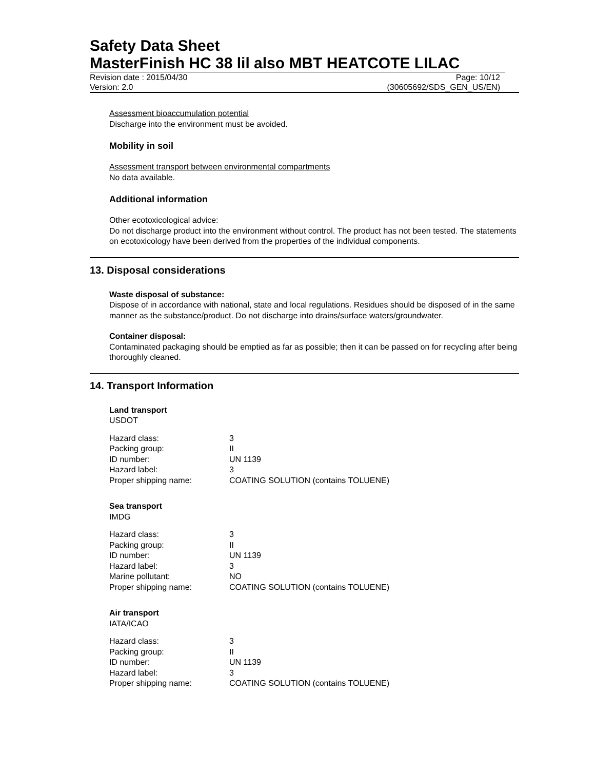Safety Data Sheet
MasterFinish HC 38 lil also MBT HEATCOTE LILAC
Revision date : 2015/04/30 Page: 10/12
Version: 2.0 (30605692/SDS_GEN_US/EN)
Assessment bioaccumulation potential
Discharge into the environment must be avoided.
Mobility in soil
Assessment transport between environmental compartments
No data available.
Additional information
Other ecotoxicological advice:
Do not discharge product into the environment without control. The product has not been tested. The statements on ecotoxicology have been derived from the properties of the individual components.
13. Disposal considerations
Waste disposal of substance:
Dispose of in accordance with national, state and local regulations. Residues should be disposed of in the same manner as the substance/product. Do not discharge into drains/surface waters/groundwater.
Container disposal:
Contaminated packaging should be emptied as far as possible; then it can be passed on for recycling after being thoroughly cleaned.
14. Transport Information
Land transport
USDOT
| Hazard class: | 3 |
| Packing group: | II |
| ID number: | UN 1139 |
| Hazard label: | 3 |
| Proper shipping name: | COATING SOLUTION (contains TOLUENE) |
Sea transport
IMDG
| Hazard class: | 3 |
| Packing group: | II |
| ID number: | UN 1139 |
| Hazard label: | 3 |
| Marine pollutant: | NO |
| Proper shipping name: | COATING SOLUTION (contains TOLUENE) |
Air transport
IATA/ICAO
| Hazard class: | 3 |
| Packing group: | II |
| ID number: | UN 1139 |
| Hazard label: | 3 |
| Proper shipping name: | COATING SOLUTION (contains TOLUENE) |